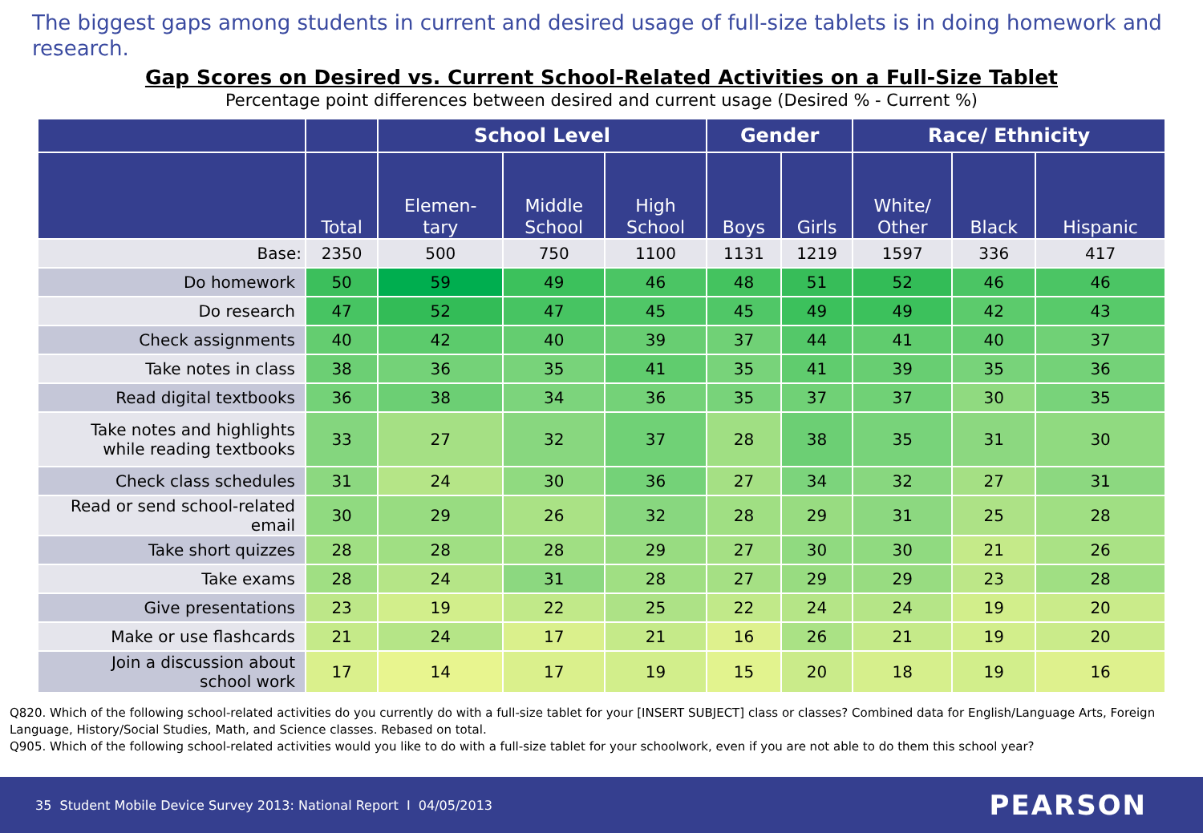The biggest gaps among students in current and desired usage of full-size tablets is in doing homework and research.
Gap Scores on Desired vs. Current School-Related Activities on a Full-Size Tablet
Percentage point differences between desired and current usage (Desired % - Current %)
| | | School Level | | | Gender | | Race/ Ethnicity | | |
| --- | --- | --- | --- | --- | --- | --- | --- | --- | --- |
| | Total | Elemen- tary | Middle School | High School | Boys | Girls | White/ Other | Black | Hispanic |
| Base: | 2350 | 500 | 750 | 1100 | 1131 | 1219 | 1597 | 336 | 417 |
| Do homework | 50 | 59 | 49 | 46 | 48 | 51 | 52 | 46 | 46 |
| Do research | 47 | 52 | 47 | 45 | 45 | 49 | 49 | 42 | 43 |
| Check assignments | 40 | 42 | 40 | 39 | 37 | 44 | 41 | 40 | 37 |
| Take notes in class | 38 | 36 | 35 | 41 | 35 | 41 | 39 | 35 | 36 |
| Read digital textbooks | 36 | 38 | 34 | 36 | 35 | 37 | 37 | 30 | 35 |
| Take notes and highlights while reading textbooks | 33 | 27 | 32 | 37 | 28 | 38 | 35 | 31 | 30 |
| Check class schedules | 31 | 24 | 30 | 36 | 27 | 34 | 32 | 27 | 31 |
| Read or send school-related email | 30 | 29 | 26 | 32 | 28 | 29 | 31 | 25 | 28 |
| Take short quizzes | 28 | 28 | 28 | 29 | 27 | 30 | 30 | 21 | 26 |
| Take exams | 28 | 24 | 31 | 28 | 27 | 29 | 29 | 23 | 28 |
| Give presentations | 23 | 19 | 22 | 25 | 22 | 24 | 24 | 19 | 20 |
| Make or use flashcards | 21 | 24 | 17 | 21 | 16 | 26 | 21 | 19 | 20 |
| Join a discussion about school work | 17 | 14 | 17 | 19 | 15 | 20 | 18 | 19 | 16 |
Q820. Which of the following school-related activities do you currently do with a full-size tablet for your [INSERT SUBJECT] class or classes? Combined data for English/Language Arts, Foreign Language, History/Social Studies, Math, and Science classes. Rebased on total.
Q905. Which of the following school-related activities would you like to do with a full-size tablet for your schoolwork, even if you are not able to do them this school year?
35 Student Mobile Device Survey 2013: National Report I 04/05/2013 PEARSON